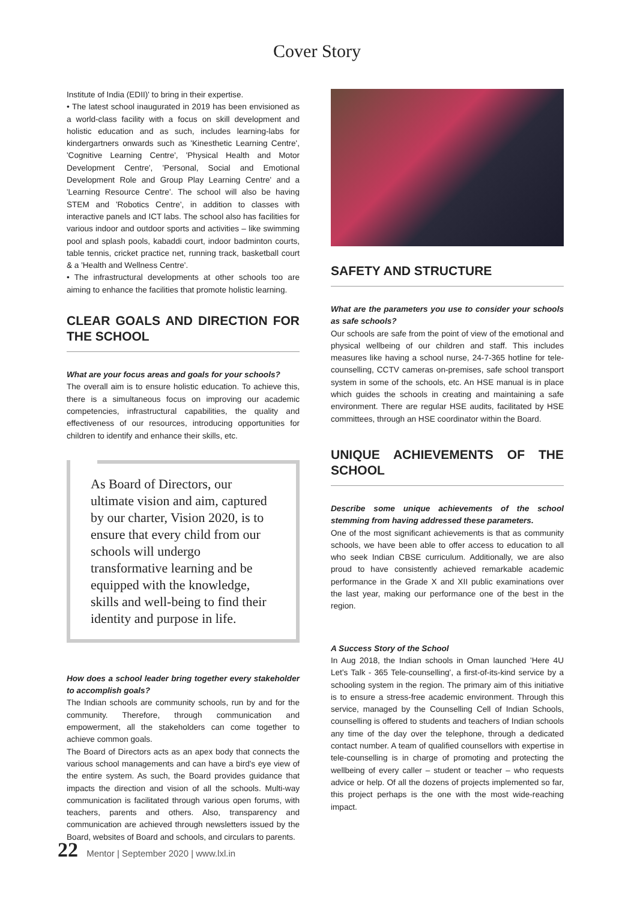Cover Story
Institute of India (EDII)' to bring in their expertise.
• The latest school inaugurated in 2019 has been envisioned as a world-class facility with a focus on skill development and holistic education and as such, includes learning-labs for kindergartners onwards such as 'Kinesthetic Learning Centre', 'Cognitive Learning Centre', 'Physical Health and Motor Development Centre', 'Personal, Social and Emotional Development Role and Group Play Learning Centre' and a 'Learning Resource Centre'. The school will also be having STEM and 'Robotics Centre', in addition to classes with interactive panels and ICT labs. The school also has facilities for various indoor and outdoor sports and activities – like swimming pool and splash pools, kabaddi court, indoor badminton courts, table tennis, cricket practice net, running track, basketball court & a 'Health and Wellness Centre'.
• The infrastructural developments at other schools too are aiming to enhance the facilities that promote holistic learning.
CLEAR GOALS AND DIRECTION FOR THE SCHOOL
What are your focus areas and goals for your schools?
The overall aim is to ensure holistic education. To achieve this, there is a simultaneous focus on improving our academic competencies, infrastructural capabilities, the quality and effectiveness of our resources, introducing opportunities for children to identify and enhance their skills, etc.
As Board of Directors, our ultimate vision and aim, captured by our charter, Vision 2020, is to ensure that every child from our schools will undergo transformative learning and be equipped with the knowledge, skills and well-being to find their identity and purpose in life.
How does a school leader bring together every stakeholder to accomplish goals?
The Indian schools are community schools, run by and for the community. Therefore, through communication and empowerment, all the stakeholders can come together to achieve common goals.
The Board of Directors acts as an apex body that connects the various school managements and can have a bird's eye view of the entire system. As such, the Board provides guidance that impacts the direction and vision of all the schools. Multi-way communication is facilitated through various open forums, with teachers, parents and others. Also, transparency and communication are achieved through newsletters issued by the Board, websites of Board and schools, and circulars to parents.
SAFETY AND STRUCTURE
What are the parameters you use to consider your schools as safe schools?
Our schools are safe from the point of view of the emotional and physical wellbeing of our children and staff. This includes measures like having a school nurse, 24-7-365 hotline for tele-counselling, CCTV cameras on-premises, safe school transport system in some of the schools, etc. An HSE manual is in place which guides the schools in creating and maintaining a safe environment. There are regular HSE audits, facilitated by HSE committees, through an HSE coordinator within the Board.
UNIQUE ACHIEVEMENTS OF THE SCHOOL
Describe some unique achievements of the school stemming from having addressed these parameters.
One of the most significant achievements is that as community schools, we have been able to offer access to education to all who seek Indian CBSE curriculum. Additionally, we are also proud to have consistently achieved remarkable academic performance in the Grade X and XII public examinations over the last year, making our performance one of the best in the region.
A Success Story of the School
In Aug 2018, the Indian schools in Oman launched 'Here 4U Let's Talk - 365 Tele-counselling', a first-of-its-kind service by a schooling system in the region. The primary aim of this initiative is to ensure a stress-free academic environment. Through this service, managed by the Counselling Cell of Indian Schools, counselling is offered to students and teachers of Indian schools any time of the day over the telephone, through a dedicated contact number. A team of qualified counsellors with expertise in tele-counselling is in charge of promoting and protecting the wellbeing of every caller – student or teacher – who requests advice or help. Of all the dozens of projects implemented so far, this project perhaps is the one with the most wide-reaching impact.
22 Mentor | September 2020 | www.lxl.in